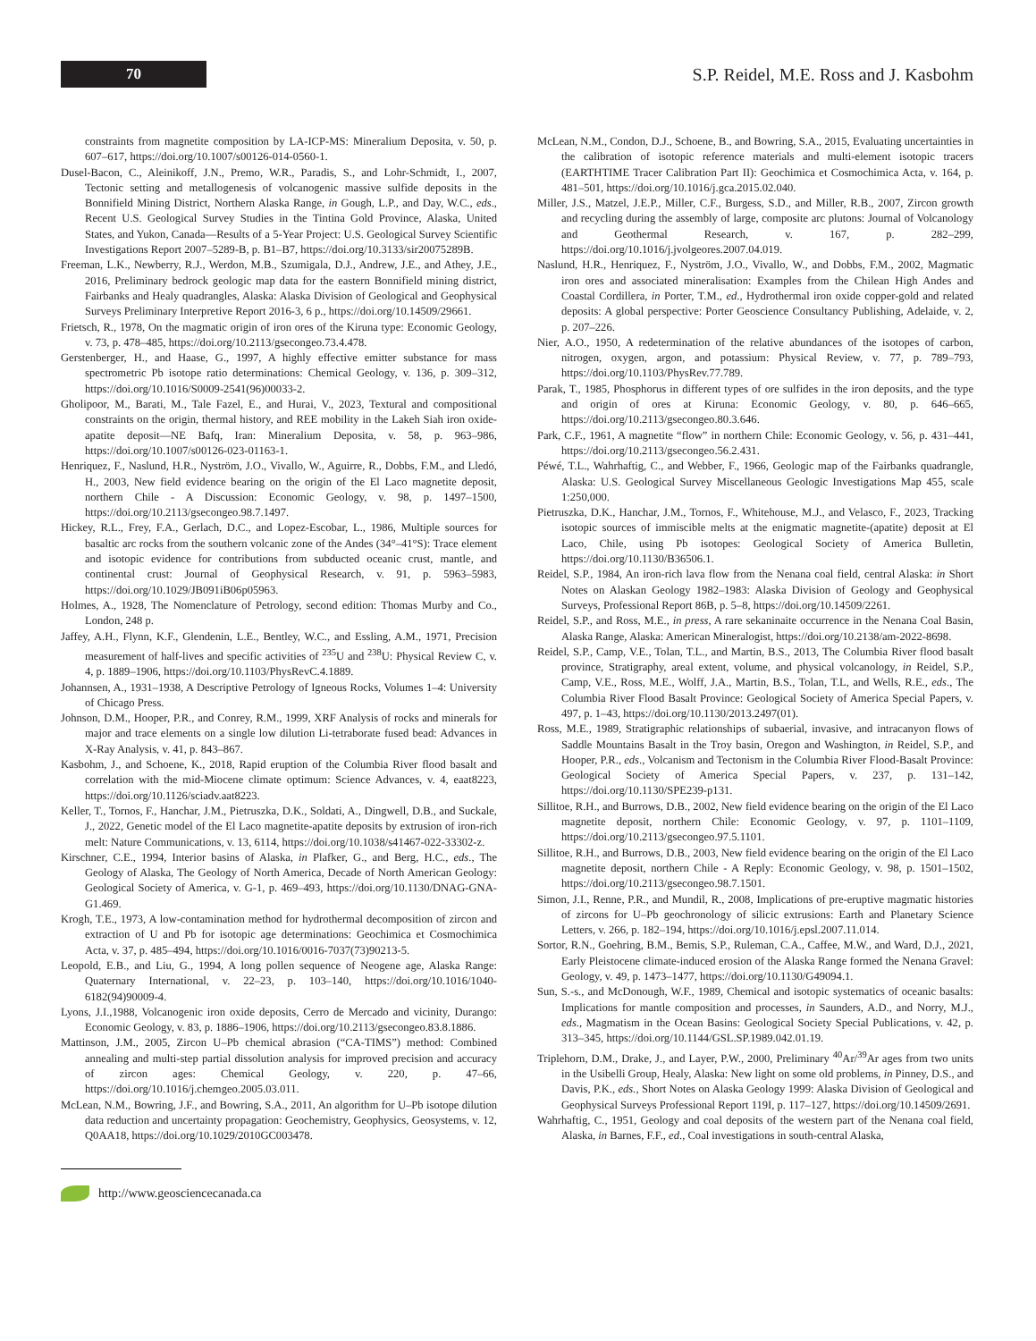70
S.P. Reidel, M.E. Ross and J. Kasbohm
constraints from magnetite composition by LA-ICP-MS: Mineralium Deposita, v. 50, p. 607–617, https://doi.org/10.1007/s00126-014-0560-1.
Dusel-Bacon, C., Aleinikoff, J.N., Premo, W.R., Paradis, S., and Lohr-Schmidt, I., 2007, Tectonic setting and metallogenesis of volcanogenic massive sulfide deposits in the Bonnifield Mining District, Northern Alaska Range, in Gough, L.P., and Day, W.C., eds., Recent U.S. Geological Survey Studies in the Tintina Gold Province, Alaska, United States, and Yukon, Canada—Results of a 5-Year Project: U.S. Geological Survey Scientific Investigations Report 2007–5289-B, p. B1–B7, https://doi.org/10.3133/sir20075289B.
Freeman, L.K., Newberry, R.J., Werdon, M.B., Szumigala, D.J., Andrew, J.E., and Athey, J.E., 2016, Preliminary bedrock geologic map data for the eastern Bonnifield mining district, Fairbanks and Healy quadrangles, Alaska: Alaska Division of Geological and Geophysical Surveys Preliminary Interpretive Report 2016-3, 6 p., https://doi.org/10.14509/29661.
Frietsch, R., 1978, On the magmatic origin of iron ores of the Kiruna type: Economic Geology, v. 73, p. 478–485, https://doi.org/10.2113/gsecongeo.73.4.478.
Gerstenberger, H., and Haase, G., 1997, A highly effective emitter substance for mass spectrometric Pb isotope ratio determinations: Chemical Geology, v. 136, p. 309–312, https://doi.org/10.1016/S0009-2541(96)00033-2.
Gholipoor, M., Barati, M., Tale Fazel, E., and Hurai, V., 2023, Textural and compositional constraints on the origin, thermal history, and REE mobility in the Lakeh Siah iron oxide-apatite deposit—NE Bafq, Iran: Mineralium Deposita, v. 58, p. 963–986, https://doi.org/10.1007/s00126-023-01163-1.
Henriquez, F., Naslund, H.R., Nyström, J.O., Vivallo, W., Aguirre, R., Dobbs, F.M., and Lledó, H., 2003, New field evidence bearing on the origin of the El Laco magnetite deposit, northern Chile - A Discussion: Economic Geology, v. 98, p. 1497–1500, https://doi.org/10.2113/gsecongeo.98.7.1497.
Hickey, R.L., Frey, F.A., Gerlach, D.C., and Lopez-Escobar, L., 1986, Multiple sources for basaltic arc rocks from the southern volcanic zone of the Andes (34°–41°S): Trace element and isotopic evidence for contributions from subducted oceanic crust, mantle, and continental crust: Journal of Geophysical Research, v. 91, p. 5963–5983, https://doi.org/10.1029/JB091iB06p05963.
Holmes, A., 1928, The Nomenclature of Petrology, second edition: Thomas Murby and Co., London, 248 p.
Jaffey, A.H., Flynn, K.F., Glendenin, L.E., Bentley, W.C., and Essling, A.M., 1971, Precision measurement of half-lives and specific activities of <sup>235</sup>U and <sup>238</sup>U: Physical Review C, v. 4, p. 1889–1906, https://doi.org/10.1103/PhysRevC.4.1889.
Johannsen, A., 1931–1938, A Descriptive Petrology of Igneous Rocks, Volumes 1–4: University of Chicago Press.
Johnson, D.M., Hooper, P.R., and Conrey, R.M., 1999, XRF Analysis of rocks and minerals for major and trace elements on a single low dilution Li-tetraborate fused bead: Advances in X-Ray Analysis, v. 41, p. 843–867.
Kasbohm, J., and Schoene, K., 2018, Rapid eruption of the Columbia River flood basalt and correlation with the mid-Miocene climate optimum: Science Advances, v. 4, eaat8223, https://doi.org/10.1126/sciadv.aat8223.
Keller, T., Tornos, F., Hanchar, J.M., Pietruszka, D.K., Soldati, A., Dingwell, D.B., and Suckale, J., 2022, Genetic model of the El Laco magnetite-apatite deposits by extrusion of iron-rich melt: Nature Communications, v. 13, 6114, https://doi.org/10.1038/s41467-022-33302-z.
Kirschner, C.E., 1994, Interior basins of Alaska, in Plafker, G., and Berg, H.C., eds., The Geology of Alaska, The Geology of North America, Decade of North American Geology: Geological Society of America, v. G-1, p. 469–493, https://doi.org/10.1130/DNAG-GNA-G1.469.
Krogh, T.E., 1973, A low-contamination method for hydrothermal decomposition of zircon and extraction of U and Pb for isotopic age determinations: Geochimica et Cosmochimica Acta, v. 37, p. 485–494, https://doi.org/10.1016/0016-7037(73)90213-5.
Leopold, E.B., and Liu, G., 1994, A long pollen sequence of Neogene age, Alaska Range: Quaternary International, v. 22–23, p. 103–140, https://doi.org/10.1016/1040-6182(94)90009-4.
Lyons, J.I.,1988, Volcanogenic iron oxide deposits, Cerro de Mercado and vicinity, Durango: Economic Geology, v. 83, p. 1886–1906, https://doi.org/10.2113/gsecongeo.83.8.1886.
Mattinson, J.M., 2005, Zircon U–Pb chemical abrasion (“CA-TIMS”) method: Combined annealing and multi-step partial dissolution analysis for improved precision and accuracy of zircon ages: Chemical Geology, v. 220, p. 47–66, https://doi.org/10.1016/j.chemgeo.2005.03.011.
McLean, N.M., Bowring, J.F., and Bowring, S.A., 2011, An algorithm for U–Pb isotope dilution data reduction and uncertainty propagation: Geochemistry, Geophysics, Geosystems, v. 12, Q0AA18, https://doi.org/10.1029/2010GC003478.
McLean, N.M., Condon, D.J., Schoene, B., and Bowring, S.A., 2015, Evaluating uncertainties in the calibration of isotopic reference materials and multi-element isotopic tracers (EARTHTIME Tracer Calibration Part II): Geochimica et Cosmochimica Acta, v. 164, p. 481–501, https://doi.org/10.1016/j.gca.2015.02.040.
Miller, J.S., Matzel, J.E.P., Miller, C.F., Burgess, S.D., and Miller, R.B., 2007, Zircon growth and recycling during the assembly of large, composite arc plutons: Journal of Volcanology and Geothermal Research, v. 167, p. 282–299, https://doi.org/10.1016/j.jvolgeores.2007.04.019.
Naslund, H.R., Henriquez, F., Nyström, J.O., Vivallo, W., and Dobbs, F.M., 2002, Magmatic iron ores and associated mineralisation: Examples from the Chilean High Andes and Coastal Cordillera, in Porter, T.M., ed., Hydrothermal iron oxide copper-gold and related deposits: A global perspective: Porter Geoscience Consultancy Publishing, Adelaide, v. 2, p. 207–226.
Nier, A.O., 1950, A redetermination of the relative abundances of the isotopes of carbon, nitrogen, oxygen, argon, and potassium: Physical Review, v. 77, p. 789–793, https://doi.org/10.1103/PhysRev.77.789.
Parak, T., 1985, Phosphorus in different types of ore sulfides in the iron deposits, and the type and origin of ores at Kiruna: Economic Geology, v. 80, p. 646–665, https://doi.org/10.2113/gsecongeo.80.3.646.
Park, C.F., 1961, A magnetite “flow” in northern Chile: Economic Geology, v. 56, p. 431–441, https://doi.org/10.2113/gsecongeo.56.2.431.
Péwé, T.L., Wahrhaftig, C., and Webber, F., 1966, Geologic map of the Fairbanks quadrangle, Alaska: U.S. Geological Survey Miscellaneous Geologic Investigations Map 455, scale 1:250,000.
Pietruszka, D.K., Hanchar, J.M., Tornos, F., Whitehouse, M.J., and Velasco, F., 2023, Tracking isotopic sources of immiscible melts at the enigmatic magnetite-(apatite) deposit at El Laco, Chile, using Pb isotopes: Geological Society of America Bulletin, https://doi.org/10.1130/B36506.1.
Reidel, S.P., 1984, An iron-rich lava flow from the Nenana coal field, central Alaska: in Short Notes on Alaskan Geology 1982–1983: Alaska Division of Geology and Geophysical Surveys, Professional Report 86B, p. 5–8, https://doi.org/10.14509/2261.
Reidel, S.P., and Ross, M.E., in press, A rare sekaninaite occurrence in the Nenana Coal Basin, Alaska Range, Alaska: American Mineralogist, https://doi.org/10.2138/am-2022-8698.
Reidel, S.P., Camp, V.E., Tolan, T.L., and Martin, B.S., 2013, The Columbia River flood basalt province, Stratigraphy, areal extent, volume, and physical volcanology, in Reidel, S.P., Camp, V.E., Ross, M.E., Wolff, J.A., Martin, B.S., Tolan, T.L, and Wells, R.E., eds., The Columbia River Flood Basalt Province: Geological Society of America Special Papers, v. 497, p. 1–43, https://doi.org/10.1130/2013.2497(01).
Ross, M.E., 1989, Stratigraphic relationships of subaerial, invasive, and intracanyon flows of Saddle Mountains Basalt in the Troy basin, Oregon and Washington, in Reidel, S.P., and Hooper, P.R., eds., Volcanism and Tectonism in the Columbia River Flood-Basalt Province: Geological Society of America Special Papers, v. 237, p. 131–142, https://doi.org/10.1130/SPE239-p131.
Sillitoe, R.H., and Burrows, D.B., 2002, New field evidence bearing on the origin of the El Laco magnetite deposit, northern Chile: Economic Geology, v. 97, p. 1101–1109, https://doi.org/10.2113/gsecongeo.97.5.1101.
Sillitoe, R.H., and Burrows, D.B., 2003, New field evidence bearing on the origin of the El Laco magnetite deposit, northern Chile - A Reply: Economic Geology, v. 98, p. 1501–1502, https://doi.org/10.2113/gsecongeo.98.7.1501.
Simon, J.I., Renne, P.R., and Mundil, R., 2008, Implications of pre-eruptive magmatic histories of zircons for U–Pb geochronology of silicic extrusions: Earth and Planetary Science Letters, v. 266, p. 182–194, https://doi.org/10.1016/j.epsl.2007.11.014.
Sortor, R.N., Goehring, B.M., Bemis, S.P., Ruleman, C.A., Caffee, M.W., and Ward, D.J., 2021, Early Pleistocene climate-induced erosion of the Alaska Range formed the Nenana Gravel: Geology, v. 49, p. 1473–1477, https://doi.org/10.1130/G49094.1.
Sun, S.-s., and McDonough, W.F., 1989, Chemical and isotopic systematics of oceanic basalts: Implications for mantle composition and processes, in Saunders, A.D., and Norry, M.J., eds., Magmatism in the Ocean Basins: Geological Society Special Publications, v. 42, p. 313–345, https://doi.org/10.1144/GSL.SP.1989.042.01.19.
Triplehorn, D.M., Drake, J., and Layer, P.W., 2000, Preliminary <sup>40</sup>Ar/<sup>39</sup>Ar ages from two units in the Usibelli Group, Healy, Alaska: New light on some old problems, in Pinney, D.S., and Davis, P.K., eds., Short Notes on Alaska Geology 1999: Alaska Division of Geological and Geophysical Surveys Professional Report 119I, p. 117–127, https://doi.org/10.14509/2691.
Wahrhaftig, C., 1951, Geology and coal deposits of the western part of the Nenana coal field, Alaska, in Barnes, F.F., ed., Coal investigations in south-central Alaska,
http://www.geosciencecanada.ca